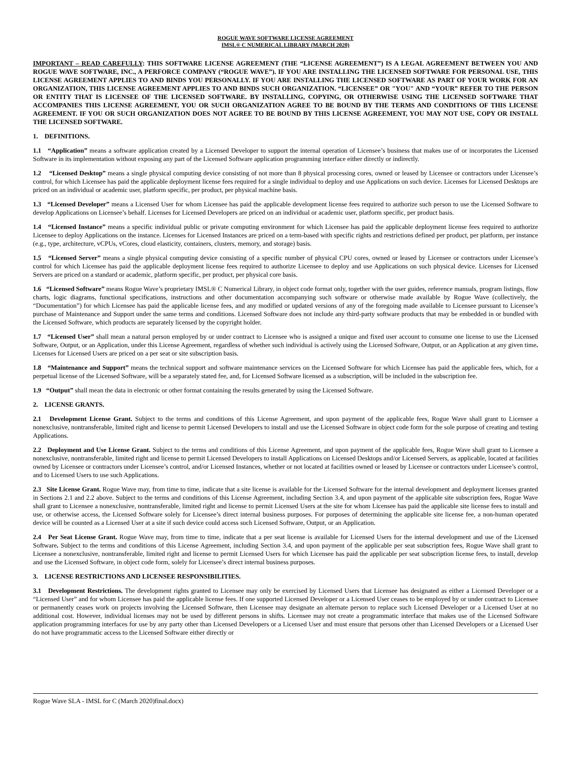ROGUE WAVE SOFTWARE LICENSE AGREEMENT
IMSL® C NUMERICAL LIBRARY (MARCH 2020)
IMPORTANT – READ CAREFULLY: THIS SOFTWARE LICENSE AGREEMENT (THE “LICENSE AGREEMENT”) IS A LEGAL AGREEMENT BETWEEN YOU AND ROGUE WAVE SOFTWARE, INC., A PERFORCE COMPANY (“ROGUE WAVE”). IF YOU ARE INSTALLING THE LICENSED SOFTWARE FOR PERSONAL USE, THIS LICENSE AGREEMENT APPLIES TO AND BINDS YOU PERSONALLY. IF YOU ARE INSTALLING THE LICENSED SOFTWARE AS PART OF YOUR WORK FOR AN ORGANIZATION, THIS LICENSE AGREEMENT APPLIES TO AND BINDS SUCH ORGANIZATION. “LICENSEE” OR "YOU" AND “YOUR” REFER TO THE PERSON OR ENTITY THAT IS LICENSEE OF THE LICENSED SOFTWARE. BY INSTALLING, COPYING, OR OTHERWISE USING THE LICENSED SOFTWARE THAT ACCOMPANIES THIS LICENSE AGREEMENT, YOU OR SUCH ORGANIZATION AGREE TO BE BOUND BY THE TERMS AND CONDITIONS OF THIS LICENSE AGREEMENT. IF YOU OR SUCH ORGANIZATION DOES NOT AGREE TO BE BOUND BY THIS LICENSE AGREEMENT, YOU MAY NOT USE, COPY OR INSTALL THE LICENSED SOFTWARE.
1. DEFINITIONS.
1.1 “Application” means a software application created by a Licensed Developer to support the internal operation of Licensee’s business that makes use of or incorporates the Licensed Software in its implementation without exposing any part of the Licensed Software application programming interface either directly or indirectly.
1.2 “Licensed Desktop” means a single physical computing device consisting of not more than 8 physical processing cores, owned or leased by Licensee or contractors under Licensee’s control, for which Licensee has paid the applicable deployment license fees required for a single individual to deploy and use Applications on such device. Licenses for Licensed Desktops are priced on an individual or academic user, platform specific, per product, per physical machine basis.
1.3 “Licensed Developer” means a Licensed User for whom Licensee has paid the applicable development license fees required to authorize such person to use the Licensed Software to develop Applications on Licensee’s behalf. Licenses for Licensed Developers are priced on an individual or academic user, platform specific, per product basis.
1.4 “Licensed Instance” means a specific individual public or private computing environment for which Licensee has paid the applicable deployment license fees required to authorize Licensee to deploy Applications on the instance. Licenses for Licensed Instances are priced on a term-based with specific rights and restrictions defined per product, per platform, per instance (e.g., type, architecture, vCPUs, vCores, cloud elasticity, containers, clusters, memory, and storage) basis.
1.5 “Licensed Server” means a single physical computing device consisting of a specific number of physical CPU cores, owned or leased by Licensee or contractors under Licensee’s control for which Licensee has paid the applicable deployment license fees required to authorize Licensee to deploy and use Applications on such physical device. Licenses for Licensed Servers are priced on a standard or academic, platform specific, per product, per physical core basis.
1.6 “Licensed Software” means Rogue Wave’s proprietary IMSL® C Numerical Library, in object code format only, together with the user guides, reference manuals, program listings, flow charts, logic diagrams, functional specifications, instructions and other documentation accompanying such software or otherwise made available by Rogue Wave (collectively, the “Documentation”) for which Licensee has paid the applicable license fees, and any modified or updated versions of any of the foregoing made available to Licensee pursuant to Licensee’s purchase of Maintenance and Support under the same terms and conditions. Licensed Software does not include any third-party software products that may be embedded in or bundled with the Licensed Software, which products are separately licensed by the copyright holder.
1.7 “Licensed User” shall mean a natural person employed by or under contract to Licensee who is assigned a unique and fixed user account to consume one license to use the Licensed Software, Output, or an Application, under this License Agreement, regardless of whether such individual is actively using the Licensed Software, Output, or an Application at any given time. Licenses for Licensed Users are priced on a per seat or site subscription basis.
1.8 “Maintenance and Support” means the technical support and software maintenance services on the Licensed Software for which Licensee has paid the applicable fees, which, for a perpetual license of the Licensed Software, will be a separately stated fee, and, for Licensed Software licensed as a subscription, will be included in the subscription fee.
1.9 “Output” shall mean the data in electronic or other format containing the results generated by using the Licensed Software.
2. LICENSE GRANTS.
2.1 Development License Grant. Subject to the terms and conditions of this License Agreement, and upon payment of the applicable fees, Rogue Wave shall grant to Licensee a nonexclusive, nontransferable, limited right and license to permit Licensed Developers to install and use the Licensed Software in object code form for the sole purpose of creating and testing Applications.
2.2 Deployment and Use License Grant. Subject to the terms and conditions of this License Agreement, and upon payment of the applicable fees, Rogue Wave shall grant to Licensee a nonexclusive, nontransferable, limited right and license to permit Licensed Developers to install Applications on Licensed Desktops and/or Licensed Servers, as applicable, located at facilities owned by Licensee or contractors under Licensee’s control, and/or Licensed Instances, whether or not located at facilities owned or leased by Licensee or contractors under Licensee’s control, and to Licensed Users to use such Applications.
2.3 Site License Grant. Rogue Wave may, from time to time, indicate that a site license is available for the Licensed Software for the internal development and deployment licenses granted in Sections 2.1 and 2.2 above. Subject to the terms and conditions of this License Agreement, including Section 3.4, and upon payment of the applicable site subscription fees, Rogue Wave shall grant to Licensee a nonexclusive, nontransferable, limited right and license to permit Licensed Users at the site for whom Licensee has paid the applicable site license fees to install and use, or otherwise access, the Licensed Software solely for Licensee’s direct internal business purposes. For purposes of determining the applicable site license fee, a non-human operated device will be counted as a Licensed User at a site if such device could access such Licensed Software, Output, or an Application.
2.4 Per Seat License Grant. Rogue Wave may, from time to time, indicate that a per seat license is available for Licensed Users for the internal development and use of the Licensed Software. Subject to the terms and conditions of this License Agreement, including Section 3.4, and upon payment of the applicable per seat subscription fees, Rogue Wave shall grant to Licensee a nonexclusive, nontransferable, limited right and license to permit Licensed Users for which Licensee has paid the applicable per seat subscription license fees, to install, develop and use the Licensed Software, in object code form, solely for Licensee’s direct internal business purposes.
3. LICENSE RESTRICTIONS AND LICENSEE RESPONSIBILITIES.
3.1 Development Restrictions. The development rights granted to Licensee may only be exercised by Licensed Users that Licensee has designated as either a Licensed Developer or a “Licensed User” and for whom Licensee has paid the applicable license fees. If one supported Licensed Developer or a Licensed User ceases to be employed by or under contract to Licensee or permanently ceases work on projects involving the Licensed Software, then Licensee may designate an alternate person to replace such Licensed Developer or a Licensed User at no additional cost. However, individual licenses may not be used by different persons in shifts. Licensee may not create a programmatic interface that makes use of the Licensed Software application programming interfaces for use by any party other than Licensed Developers or a Licensed User and must ensure that persons other than Licensed Developers or a Licensed User do not have programmatic access to the Licensed Software either directly or
Rogue Wave SLA - IMSL for C (March 2020)final.docx)